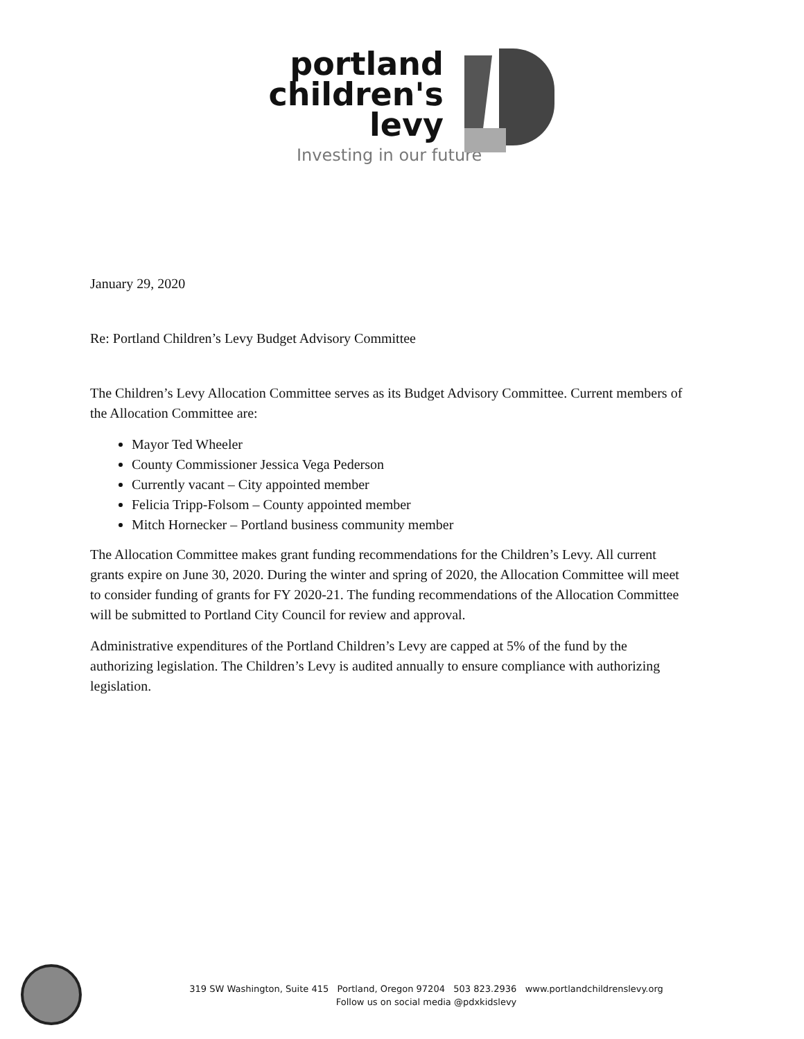portland
children's
levy
Investing in our future
January 29, 2020
Re: Portland Children’s Levy Budget Advisory Committee
The Children’s Levy Allocation Committee serves as its Budget Advisory Committee. Current members of the Allocation Committee are:
Mayor Ted Wheeler
County Commissioner Jessica Vega Pederson
Currently vacant – City appointed member
Felicia Tripp-Folsom – County appointed member
Mitch Hornecker – Portland business community member
The Allocation Committee makes grant funding recommendations for the Children’s Levy. All current grants expire on June 30, 2020. During the winter and spring of 2020, the Allocation Committee will meet to consider funding of grants for FY 2020-21. The funding recommendations of the Allocation Committee will be submitted to Portland City Council for review and approval.
Administrative expenditures of the Portland Children’s Levy are capped at 5% of the fund by the authorizing legislation. The Children’s Levy is audited annually to ensure compliance with authorizing legislation.
319 SW Washington, Suite 415 Portland, Oregon 97204 503 823.2936 www.portlandchildrenslevy.org
Follow us on social media @pdxkidslevy